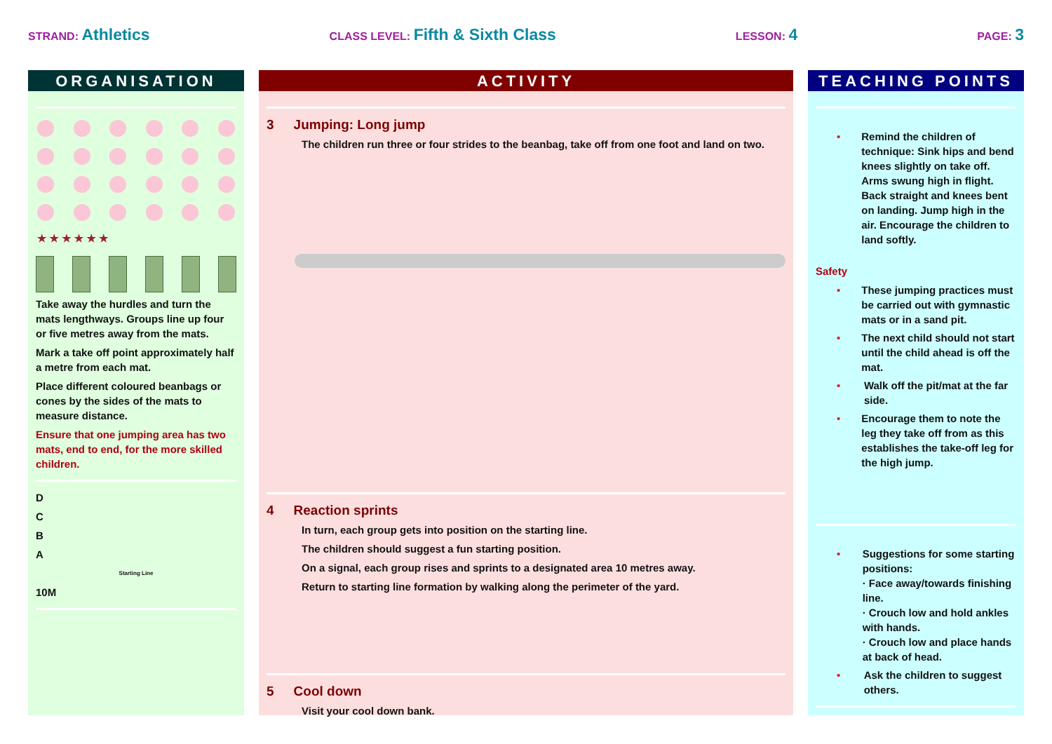STRAND: Athletics CLASS LEVEL: Fifth & Sixth Class LESSON: 4 PAGE: 3
ORGANISATION
★ ★ ★ ★ ★ ★
Take away the hurdles and turn the mats lengthways. Groups line up four or five metres away from the mats.
Mark a take off point approximately half a metre from each mat.
Place different coloured beanbags or cones by the sides of the mats to measure distance.
Ensure that one jumping area has two mats, end to end, for the more skilled children.
D
C
B
A
Starting Line
10M
ACTIVITY
3 Jumping: Long jump
The children run three or four strides to the beanbag, take off from one foot and land on two.
4 Reaction sprints
In turn, each group gets into position on the starting line.
The children should suggest a fun starting position.
On a signal, each group rises and sprints to a designated area 10 metres away.
Return to starting line formation by walking along the perimeter of the yard.
5 Cool down
Visit your cool down bank.
TEACHING POINTS
• Remind the children of technique: Sink hips and bend knees slightly on take off. Arms swung high in flight. Back straight and knees bent on landing. Jump high in the air. Encourage the children to land softly.
Safety
• These jumping practices must be carried out with gymnastic mats or in a sand pit.
• The next child should not start until the child ahead is off the mat.
• Walk off the pit/mat at the far side.
• Encourage them to note the leg they take off from as this establishes the take-off leg for the high jump.
• Suggestions for some starting positions:
· Face away/towards finishing line.
· Crouch low and hold ankles with hands.
· Crouch low and place hands at back of head.
• Ask the children to suggest others.